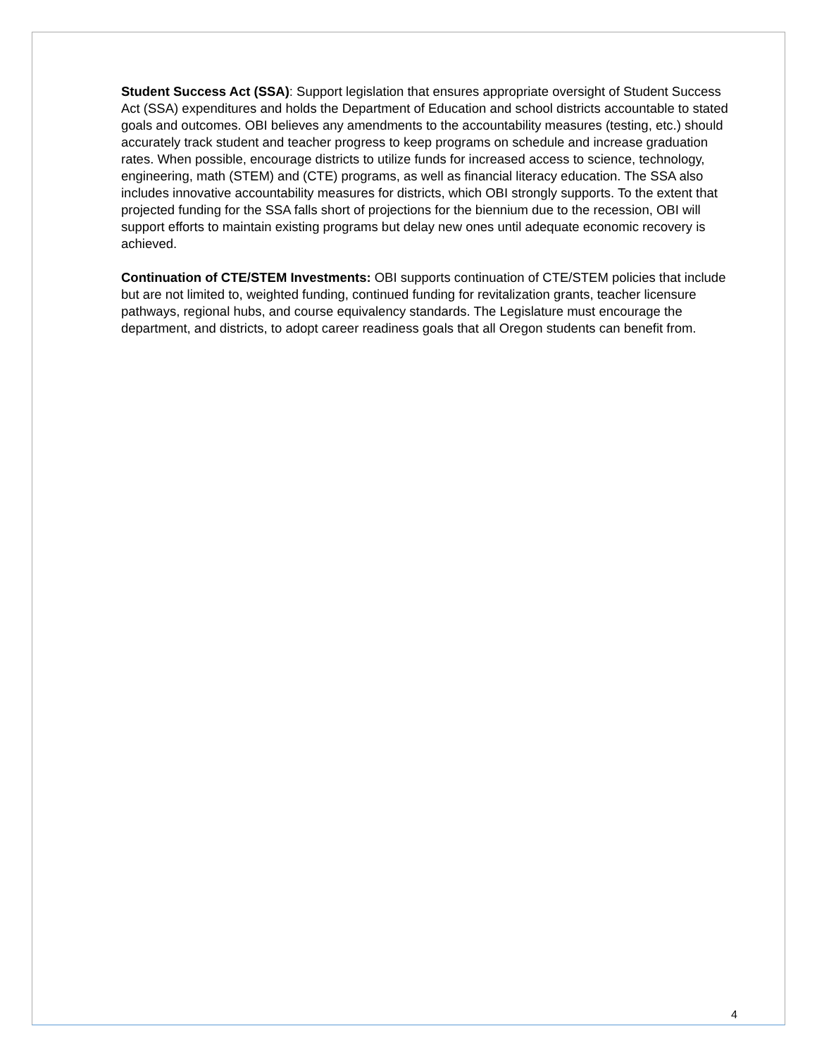Student Success Act (SSA): Support legislation that ensures appropriate oversight of Student Success Act (SSA) expenditures and holds the Department of Education and school districts accountable to stated goals and outcomes. OBI believes any amendments to the accountability measures (testing, etc.) should accurately track student and teacher progress to keep programs on schedule and increase graduation rates. When possible, encourage districts to utilize funds for increased access to science, technology, engineering, math (STEM) and (CTE) programs, as well as financial literacy education. The SSA also includes innovative accountability measures for districts, which OBI strongly supports. To the extent that projected funding for the SSA falls short of projections for the biennium due to the recession, OBI will support efforts to maintain existing programs but delay new ones until adequate economic recovery is achieved.
Continuation of CTE/STEM Investments: OBI supports continuation of CTE/STEM policies that include but are not limited to, weighted funding, continued funding for revitalization grants, teacher licensure pathways, regional hubs, and course equivalency standards. The Legislature must encourage the department, and districts, to adopt career readiness goals that all Oregon students can benefit from.
4